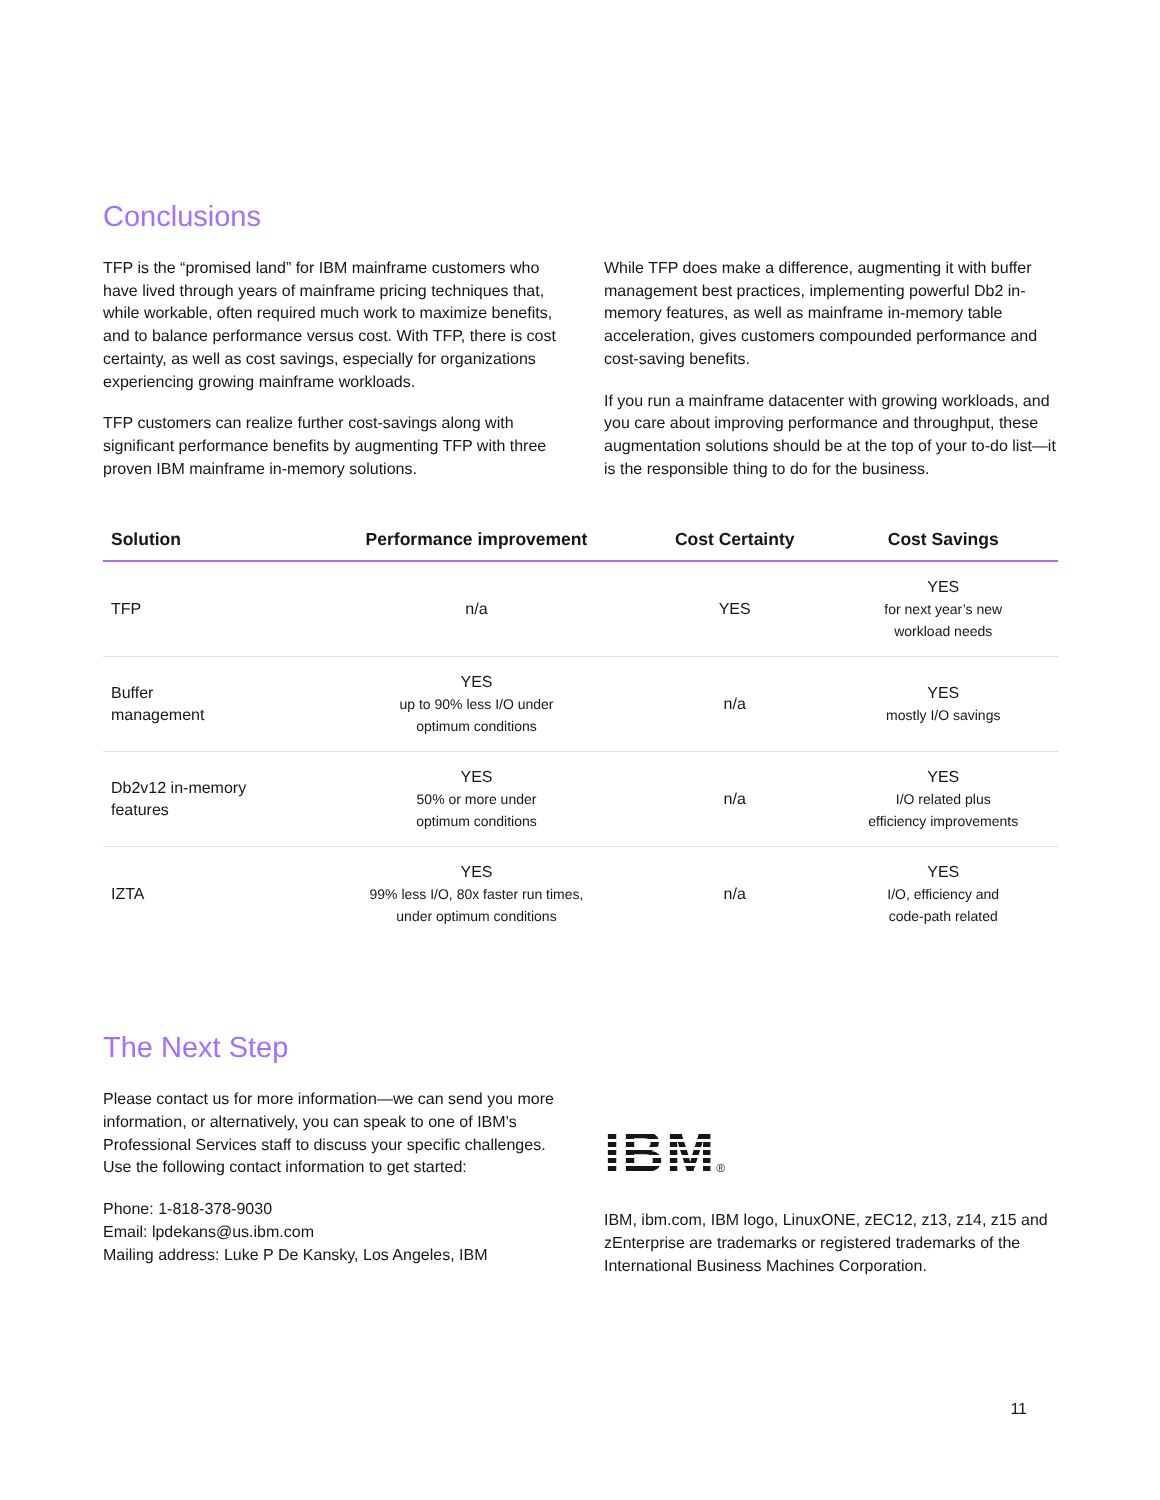Conclusions
TFP is the “promised land” for IBM mainframe customers who have lived through years of mainframe pricing techniques that, while workable, often required much work to maximize benefits, and to balance performance versus cost. With TFP, there is cost certainty, as well as cost savings, especially for organizations experiencing growing mainframe workloads.
TFP customers can realize further cost-savings along with significant performance benefits by augmenting TFP with three proven IBM mainframe in-memory solutions.
While TFP does make a difference, augmenting it with buffer management best practices, implementing powerful Db2 in-memory features, as well as mainframe in-memory table acceleration, gives customers compounded performance and cost-saving benefits.
If you run a mainframe datacenter with growing workloads, and you care about improving performance and throughput, these augmentation solutions should be at the top of your to-do list—it is the responsible thing to do for the business.
| Solution | Performance improvement | Cost Certainty | Cost Savings |
| --- | --- | --- | --- |
| TFP | n/a | YES | YES for next year’s new workload needs |
| Buffer management | YES up to 90% less I/O under optimum conditions | n/a | YES mostly I/O savings |
| Db2v12 in-memory features | YES 50% or more under optimum conditions | n/a | YES I/O related plus efficiency improvements |
| IZTA | YES 99% less I/O, 80x faster run times, under optimum conditions | n/a | YES I/O, efficiency and code-path related |
The Next Step
Please contact us for more information—we can send you more information, or alternatively, you can speak to one of IBM’s Professional Services staff to discuss your specific challenges. Use the following contact information to get started:
Phone: 1-818-378-9030
Email: lpdekans@us.ibm.com
Mailing address: Luke P De Kansky, Los Angeles, IBM
IBM
®
IBM, ibm.com, IBM logo, LinuxONE, zEC12, z13, z14, z15 and zEnterprise are trademarks or registered trademarks of the International Business Machines Corporation.
11